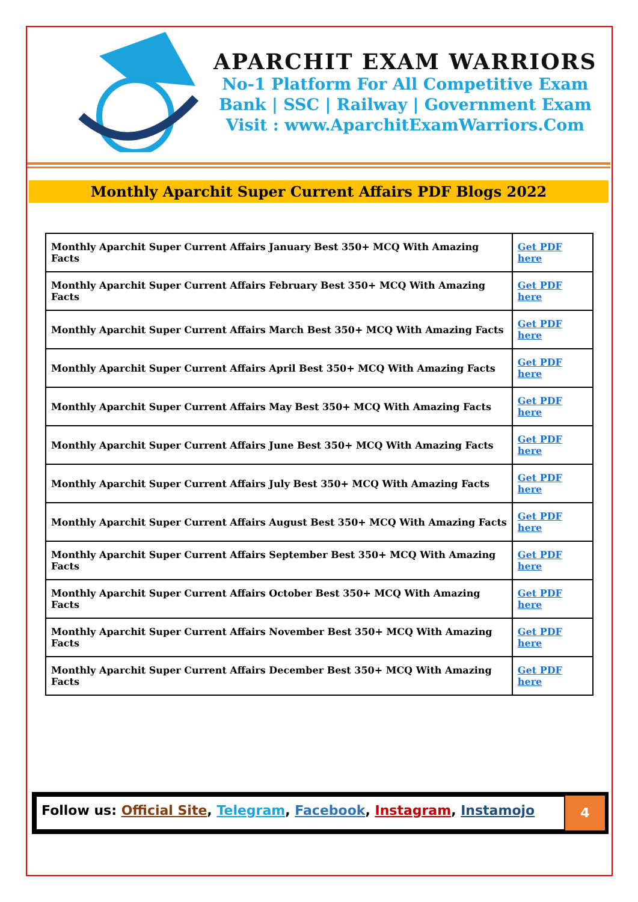APARCHIT EXAM WARRIORS
No-1 Platform For All Competitive Exam
Bank | SSC | Railway | Government Exam
Visit : www.AparchitExamWarriors.Com
Monthly Aparchit Super Current Affairs PDF Blogs 2022
| Monthly Aparchit Super Current Affairs January Best 350+ MCQ With Amazing Facts | Get PDF here |
| Monthly Aparchit Super Current Affairs February Best 350+ MCQ With Amazing Facts | Get PDF here |
| Monthly Aparchit Super Current Affairs March Best 350+ MCQ With Amazing Facts | Get PDF here |
| Monthly Aparchit Super Current Affairs April Best 350+ MCQ With Amazing Facts | Get PDF here |
| Monthly Aparchit Super Current Affairs May Best 350+ MCQ With Amazing Facts | Get PDF here |
| Monthly Aparchit Super Current Affairs June Best 350+ MCQ With Amazing Facts | Get PDF here |
| Monthly Aparchit Super Current Affairs July Best 350+ MCQ With Amazing Facts | Get PDF here |
| Monthly Aparchit Super Current Affairs August Best 350+ MCQ With Amazing Facts | Get PDF here |
| Monthly Aparchit Super Current Affairs September Best 350+ MCQ With Amazing Facts | Get PDF here |
| Monthly Aparchit Super Current Affairs October Best 350+ MCQ With Amazing Facts | Get PDF here |
| Monthly Aparchit Super Current Affairs November Best 350+ MCQ With Amazing Facts | Get PDF here |
| Monthly Aparchit Super Current Affairs December Best 350+ MCQ With Amazing Facts | Get PDF here |
Follow us: Official Site, Telegram, Facebook, Instagram, Instamojo
4